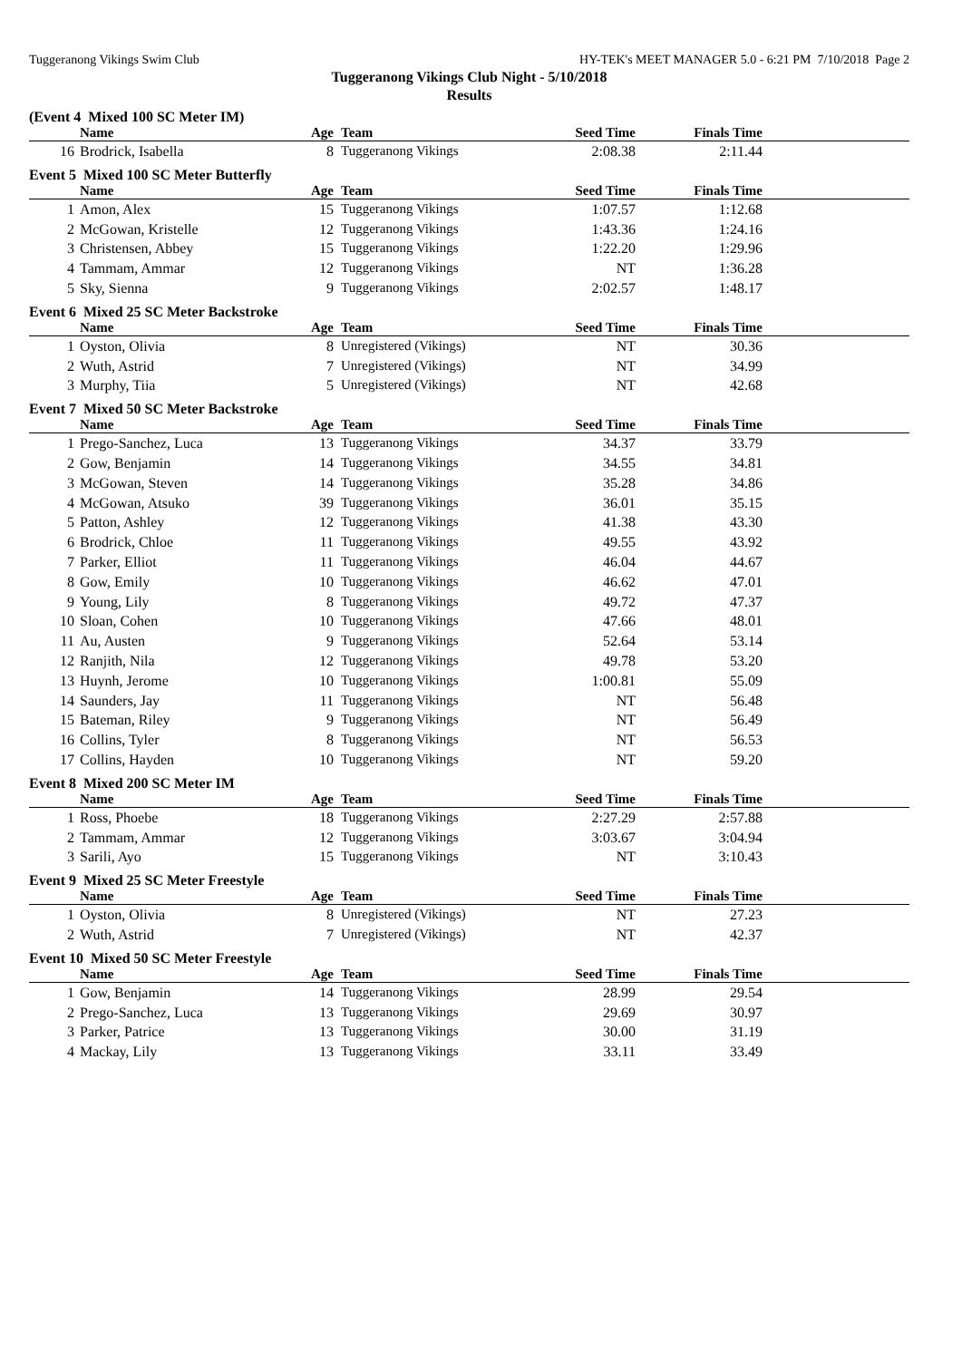Tuggeranong Vikings Swim Club HY-TEK's MEET MANAGER 5.0 - 6:21 PM 7/10/2018 Page 2
Tuggeranong Vikings Club Night - 5/10/2018
Results
(Event 4 Mixed 100 SC Meter IM)
| | Name | Age | Team | Seed Time | Finals Time | |
| --- | --- | --- | --- | --- | --- | --- |
| 16 | Brodrick, Isabella | 8 | Tuggeranong Vikings | 2:08.38 | 2:11.44 | |
Event 5 Mixed 100 SC Meter Butterfly
| | Name | Age | Team | Seed Time | Finals Time | |
| --- | --- | --- | --- | --- | --- | --- |
| 1 | Amon, Alex | 15 | Tuggeranong Vikings | 1:07.57 | 1:12.68 | |
| 2 | McGowan, Kristelle | 12 | Tuggeranong Vikings | 1:43.36 | 1:24.16 | |
| 3 | Christensen, Abbey | 15 | Tuggeranong Vikings | 1:22.20 | 1:29.96 | |
| 4 | Tammam, Ammar | 12 | Tuggeranong Vikings | NT | 1:36.28 | |
| 5 | Sky, Sienna | 9 | Tuggeranong Vikings | 2:02.57 | 1:48.17 | |
Event 6 Mixed 25 SC Meter Backstroke
| | Name | Age | Team | Seed Time | Finals Time | |
| --- | --- | --- | --- | --- | --- | --- |
| 1 | Oyston, Olivia | 8 | Unregistered (Vikings) | NT | 30.36 | |
| 2 | Wuth, Astrid | 7 | Unregistered (Vikings) | NT | 34.99 | |
| 3 | Murphy, Tiia | 5 | Unregistered (Vikings) | NT | 42.68 | |
Event 7 Mixed 50 SC Meter Backstroke
| | Name | Age | Team | Seed Time | Finals Time | |
| --- | --- | --- | --- | --- | --- | --- |
| 1 | Prego-Sanchez, Luca | 13 | Tuggeranong Vikings | 34.37 | 33.79 | |
| 2 | Gow, Benjamin | 14 | Tuggeranong Vikings | 34.55 | 34.81 | |
| 3 | McGowan, Steven | 14 | Tuggeranong Vikings | 35.28 | 34.86 | |
| 4 | McGowan, Atsuko | 39 | Tuggeranong Vikings | 36.01 | 35.15 | |
| 5 | Patton, Ashley | 12 | Tuggeranong Vikings | 41.38 | 43.30 | |
| 6 | Brodrick, Chloe | 11 | Tuggeranong Vikings | 49.55 | 43.92 | |
| 7 | Parker, Elliot | 11 | Tuggeranong Vikings | 46.04 | 44.67 | |
| 8 | Gow, Emily | 10 | Tuggeranong Vikings | 46.62 | 47.01 | |
| 9 | Young, Lily | 8 | Tuggeranong Vikings | 49.72 | 47.37 | |
| 10 | Sloan, Cohen | 10 | Tuggeranong Vikings | 47.66 | 48.01 | |
| 11 | Au, Austen | 9 | Tuggeranong Vikings | 52.64 | 53.14 | |
| 12 | Ranjith, Nila | 12 | Tuggeranong Vikings | 49.78 | 53.20 | |
| 13 | Huynh, Jerome | 10 | Tuggeranong Vikings | 1:00.81 | 55.09 | |
| 14 | Saunders, Jay | 11 | Tuggeranong Vikings | NT | 56.48 | |
| 15 | Bateman, Riley | 9 | Tuggeranong Vikings | NT | 56.49 | |
| 16 | Collins, Tyler | 8 | Tuggeranong Vikings | NT | 56.53 | |
| 17 | Collins, Hayden | 10 | Tuggeranong Vikings | NT | 59.20 | |
Event 8 Mixed 200 SC Meter IM
| | Name | Age | Team | Seed Time | Finals Time | |
| --- | --- | --- | --- | --- | --- | --- |
| 1 | Ross, Phoebe | 18 | Tuggeranong Vikings | 2:27.29 | 2:57.88 | |
| 2 | Tammam, Ammar | 12 | Tuggeranong Vikings | 3:03.67 | 3:04.94 | |
| 3 | Sarili, Ayo | 15 | Tuggeranong Vikings | NT | 3:10.43 | |
Event 9 Mixed 25 SC Meter Freestyle
| | Name | Age | Team | Seed Time | Finals Time | |
| --- | --- | --- | --- | --- | --- | --- |
| 1 | Oyston, Olivia | 8 | Unregistered (Vikings) | NT | 27.23 | |
| 2 | Wuth, Astrid | 7 | Unregistered (Vikings) | NT | 42.37 | |
Event 10 Mixed 50 SC Meter Freestyle
| | Name | Age | Team | Seed Time | Finals Time | |
| --- | --- | --- | --- | --- | --- | --- |
| 1 | Gow, Benjamin | 14 | Tuggeranong Vikings | 28.99 | 29.54 | |
| 2 | Prego-Sanchez, Luca | 13 | Tuggeranong Vikings | 29.69 | 30.97 | |
| 3 | Parker, Patrice | 13 | Tuggeranong Vikings | 30.00 | 31.19 | |
| 4 | Mackay, Lily | 13 | Tuggeranong Vikings | 33.11 | 33.49 | |